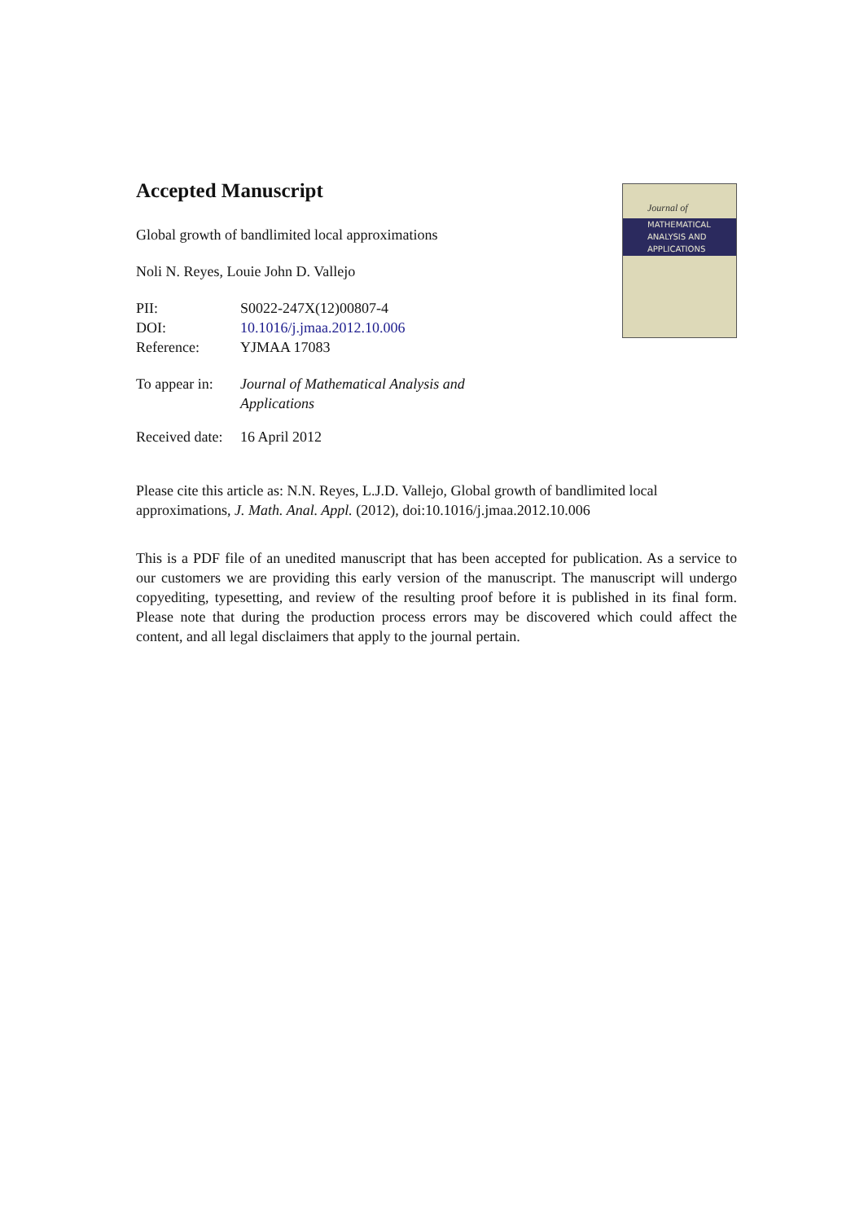Journal of
MATHEMATICAL
ANALYSIS AND
APPLICATIONS
Accepted Manuscript
Global growth of bandlimited local approximations
Noli N. Reyes, Louie John D. Vallejo
| PII: | S0022-247X(12)00807-4 |
| DOI: | 10.1016/j.jmaa.2012.10.006 |
| Reference: | YJMAA 17083 |
| To appear in: | Journal of Mathematical Analysis and Applications |
| Received date: | 16 April 2012 |
Please cite this article as: N.N. Reyes, L.J.D. Vallejo, Global growth of bandlimited local approximations, J. Math. Anal. Appl. (2012), doi:10.1016/j.jmaa.2012.10.006
This is a PDF file of an unedited manuscript that has been accepted for publication. As a service to our customers we are providing this early version of the manuscript. The manuscript will undergo copyediting, typesetting, and review of the resulting proof before it is published in its final form. Please note that during the production process errors may be discovered which could affect the content, and all legal disclaimers that apply to the journal pertain.